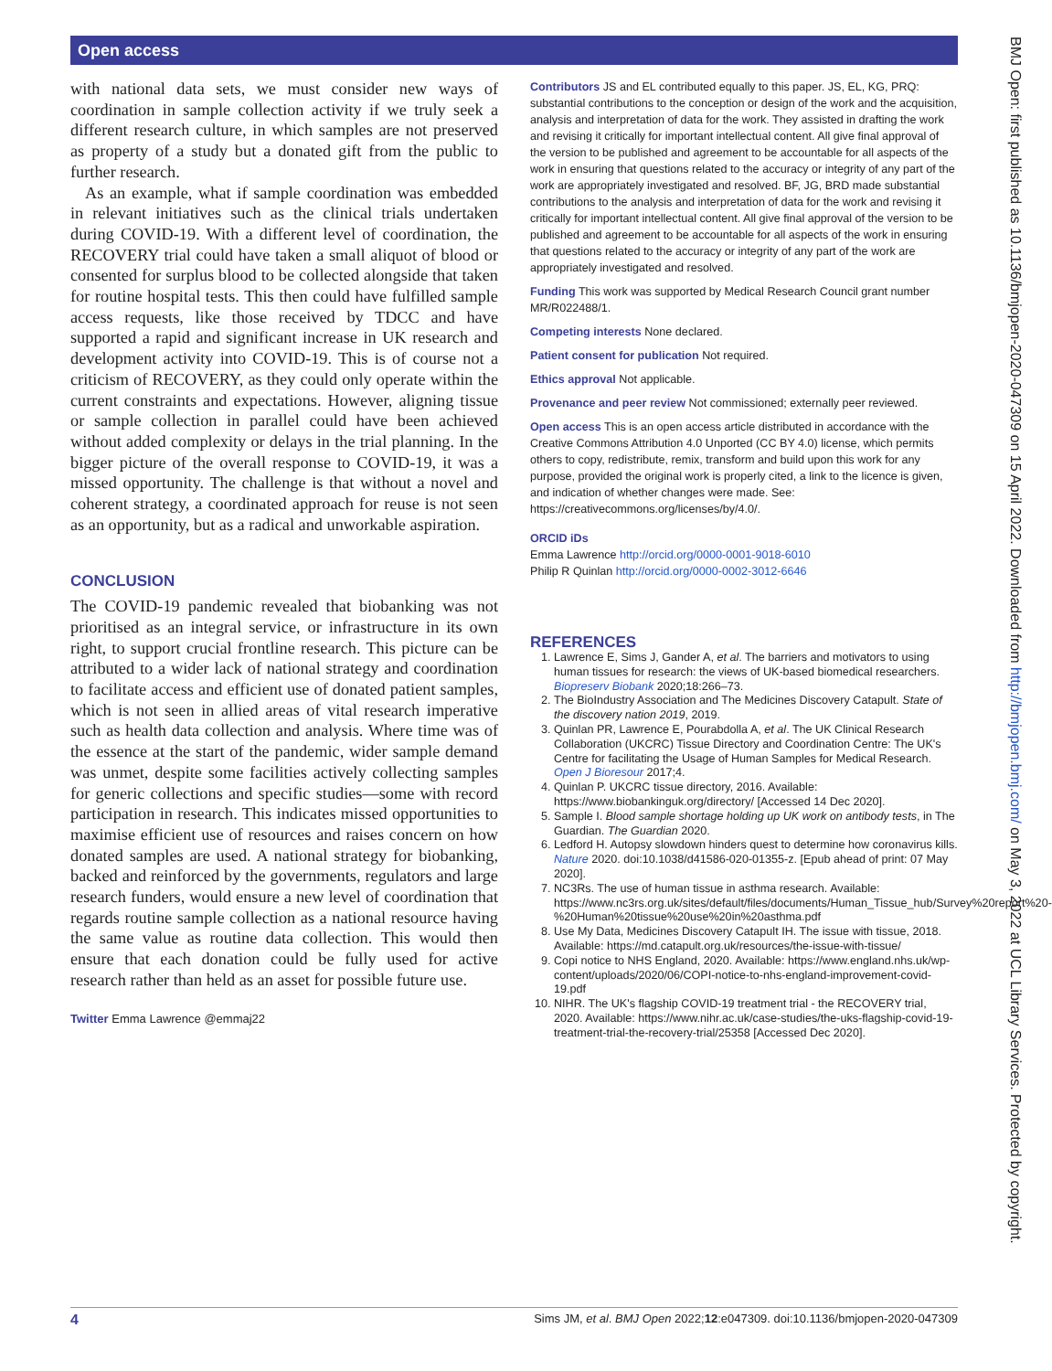Open access
BMJ Open: first published as 10.1136/bmjopen-2020-047309 on 15 April 2022. Downloaded from http://bmjopen.bmj.com/ on May 3, 2022 at UCL Library Services. Protected by copyright.
with national data sets, we must consider new ways of coordination in sample collection activity if we truly seek a different research culture, in which samples are not preserved as property of a study but a donated gift from the public to further research.
As an example, what if sample coordination was embedded in relevant initiatives such as the clinical trials undertaken during COVID-19. With a different level of coordination, the RECOVERY trial could have taken a small aliquot of blood or consented for surplus blood to be collected alongside that taken for routine hospital tests. This then could have fulfilled sample access requests, like those received by TDCC and have supported a rapid and significant increase in UK research and development activity into COVID-19. This is of course not a criticism of RECOVERY, as they could only operate within the current constraints and expectations. However, aligning tissue or sample collection in parallel could have been achieved without added complexity or delays in the trial planning. In the bigger picture of the overall response to COVID-19, it was a missed opportunity. The challenge is that without a novel and coherent strategy, a coordinated approach for reuse is not seen as an opportunity, but as a radical and unworkable aspiration.
CONCLUSION
The COVID-19 pandemic revealed that biobanking was not prioritised as an integral service, or infrastructure in its own right, to support crucial frontline research. This picture can be attributed to a wider lack of national strategy and coordination to facilitate access and efficient use of donated patient samples, which is not seen in allied areas of vital research imperative such as health data collection and analysis. Where time was of the essence at the start of the pandemic, wider sample demand was unmet, despite some facilities actively collecting samples for generic collections and specific studies—some with record participation in research. This indicates missed opportunities to maximise efficient use of resources and raises concern on how donated samples are used. A national strategy for biobanking, backed and reinforced by the governments, regulators and large research funders, would ensure a new level of coordination that regards routine sample collection as a national resource having the same value as routine data collection. This would then ensure that each donation could be fully used for active research rather than held as an asset for possible future use.
Twitter Emma Lawrence @emmaj22
Contributors JS and EL contributed equally to this paper. JS, EL, KG, PRQ: substantial contributions to the conception or design of the work and the acquisition, analysis and interpretation of data for the work. They assisted in drafting the work and revising it critically for important intellectual content. All give final approval of the version to be published and agreement to be accountable for all aspects of the work in ensuring that questions related to the accuracy or integrity of any part of the work are appropriately investigated and resolved. BF, JG, BRD made substantial contributions to the analysis and interpretation of data for the work and revising it critically for important intellectual content. All give final approval of the version to be published and agreement to be accountable for all aspects of the work in ensuring that questions related to the accuracy or integrity of any part of the work are appropriately investigated and resolved.
Funding This work was supported by Medical Research Council grant number MR/R022488/1.
Competing interests None declared.
Patient consent for publication Not required.
Ethics approval Not applicable.
Provenance and peer review Not commissioned; externally peer reviewed.
Open access This is an open access article distributed in accordance with the Creative Commons Attribution 4.0 Unported (CC BY 4.0) license, which permits others to copy, redistribute, remix, transform and build upon this work for any purpose, provided the original work is properly cited, a link to the licence is given, and indication of whether changes were made. See: https://creativecommons.org/licenses/by/4.0/.
ORCID iDs
Emma Lawrence http://orcid.org/0000-0001-9018-6010
Philip R Quinlan http://orcid.org/0000-0002-3012-6646
REFERENCES
1. Lawrence E, Sims J, Gander A, et al. The barriers and motivators to using human tissues for research: the views of UK-based biomedical researchers. Biopreserv Biobank 2020;18:266–73.
2. The BioIndustry Association and The Medicines Discovery Catapult. State of the discovery nation 2019, 2019.
3. Quinlan PR, Lawrence E, Pourabdolla A, et al. The UK Clinical Research Collaboration (UKCRC) Tissue Directory and Coordination Centre: The UK's Centre for facilitating the Usage of Human Samples for Medical Research. Open J Bioresour 2017;4.
4. Quinlan P. UKCRC tissue directory, 2016. Available: https://www.biobankinguk.org/directory/ [Accessed 14 Dec 2020].
5. Sample I. Blood sample shortage holding up UK work on antibody tests, in The Guardian. The Guardian 2020.
6. Ledford H. Autopsy slowdown hinders quest to determine how coronavirus kills. Nature 2020. doi:10.1038/d41586-020-01355-z. [Epub ahead of print: 07 May 2020].
7. NC3Rs. The use of human tissue in asthma research. Available: https://www.nc3rs.org.uk/sites/default/files/documents/Human_Tissue_hub/Survey%20report%20-%20Human%20tissue%20use%20in%20asthma.pdf
8. Use My Data, Medicines Discovery Catapult IH. The issue with tissue, 2018. Available: https://md.catapult.org.uk/resources/the-issue-with-tissue/
9. Copi notice to NHS England, 2020. Available: https://www.england.nhs.uk/wp-content/uploads/2020/06/COPI-notice-to-nhs-england-improvement-covid-19.pdf
10. NIHR. The UK's flagship COVID-19 treatment trial - the RECOVERY trial, 2020. Available: https://www.nihr.ac.uk/case-studies/the-uks-flagship-covid-19-treatment-trial-the-recovery-trial/25358 [Accessed Dec 2020].
4 Sims JM, et al. BMJ Open 2022;12:e047309. doi:10.1136/bmjopen-2020-047309